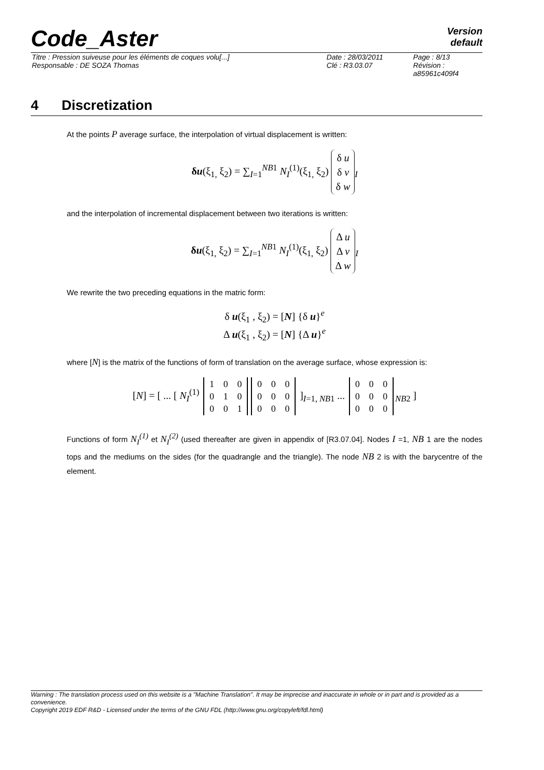Code_Aster Version
default
| Titre : Pression suiveuse pour les éléments de coques volu[...] | Date : 28/03/2011 | Page : 8/13 |
| Responsable : DE SOZA Thomas | Clé : R3.03.07 | Révision : a85961c409f4 |
4 Discretization
At the points P average surface, the interpolation of virtual displacement is written:
δu(ξ<sub>1,</sub> ξ<sub>2</sub>) = ∑<sub>I=1</sub><sup>NB1</sup> N<sub>I</sub><sup>(1)</sup>(ξ<sub>1,</sub> ξ<sub>2</sub>) δ u
δ v
δ w<sub>I</sub>
and the interpolation of incremental displacement between two iterations is written:
δu(ξ<sub>1,</sub> ξ<sub>2</sub>) = ∑<sub>I=1</sub><sup>NB1</sup> N<sub>I</sub><sup>(1)</sup>(ξ<sub>1,</sub> ξ<sub>2</sub>) Δ u
Δ v
Δ w<sub>I</sub>
We rewrite the two preceding equations in the matric form:
δ u(ξ<sub>1</sub> , ξ<sub>2</sub>) = [N] {δ u}<sup>e</sup>
Δ u(ξ<sub>1</sub> , ξ<sub>2</sub>) = [N] {Δ u}<sup>e</sup>
where [N] is the matrix of the functions of form of translation on the average surface, whose expression is:
[N] = [ ... [ N<sub>I</sub><sup>(1)</sup>
| 1 | 0 | 0 |
| 0 | 1 | 0 |
| 0 | 0 | 1 |
| 0 | 0 | 0 |
| 0 | 0 | 0 |
| 0 | 0 | 0 |
]<sub>I=1, NB1</sub> ...
| 0 | 0 | 0 |
| 0 | 0 | 0 |
| 0 | 0 | 0 |
<sub>NB2</sub> ]
Functions of form N<sub>I</sub><sup>(1)</sup> et N<sub>I</sub><sup>(2)</sup> (used thereafter are given in appendix of [R3.07.04]. Nodes I =1, NB 1 are the nodes tops and the mediums on the sides (for the quadrangle and the triangle). The node NB 2 is with the barycentre of the element.
Warning : The translation process used on this website is a "Machine Translation". It may be imprecise and inaccurate in whole or in part and is provided as a convenience.
Copyright 2019 EDF R&D - Licensed under the terms of the GNU FDL (http://www.gnu.org/copyleft/fdl.html)